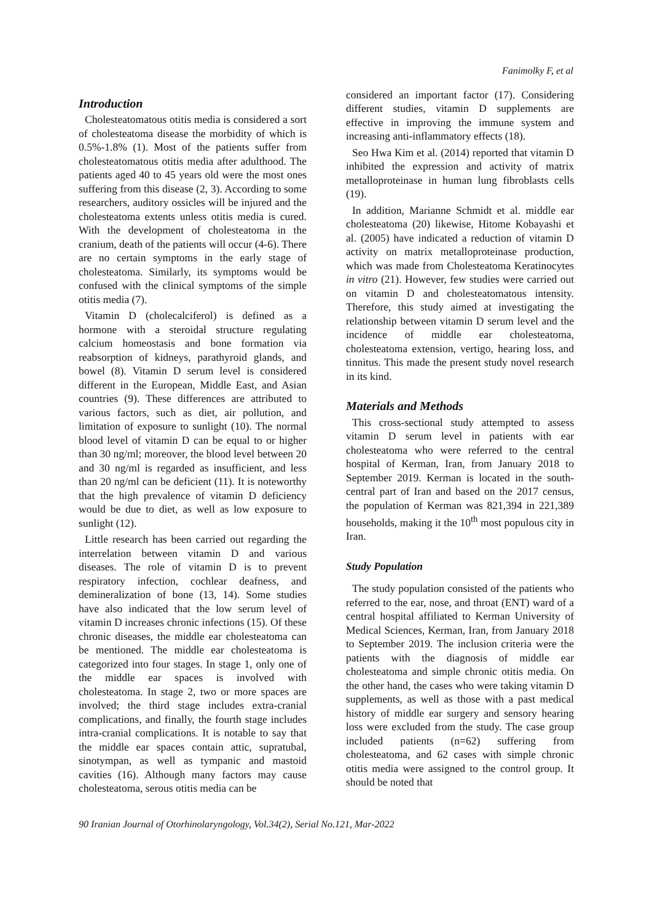Fanimolky F, et al
Introduction
Cholesteatomatous otitis media is considered a sort of cholesteatoma disease the morbidity of which is 0.5%-1.8% (1). Most of the patients suffer from cholesteatomatous otitis media after adulthood. The patients aged 40 to 45 years old were the most ones suffering from this disease (2, 3). According to some researchers, auditory ossicles will be injured and the cholesteatoma extents unless otitis media is cured. With the development of cholesteatoma in the cranium, death of the patients will occur (4-6). There are no certain symptoms in the early stage of cholesteatoma. Similarly, its symptoms would be confused with the clinical symptoms of the simple otitis media (7).
Vitamin D (cholecalciferol) is defined as a hormone with a steroidal structure regulating calcium homeostasis and bone formation via reabsorption of kidneys, parathyroid glands, and bowel (8). Vitamin D serum level is considered different in the European, Middle East, and Asian countries (9). These differences are attributed to various factors, such as diet, air pollution, and limitation of exposure to sunlight (10). The normal blood level of vitamin D can be equal to or higher than 30 ng/ml; moreover, the blood level between 20 and 30 ng/ml is regarded as insufficient, and less than 20 ng/ml can be deficient (11). It is noteworthy that the high prevalence of vitamin D deficiency would be due to diet, as well as low exposure to sunlight (12).
Little research has been carried out regarding the interrelation between vitamin D and various diseases. The role of vitamin D is to prevent respiratory infection, cochlear deafness, and demineralization of bone (13, 14). Some studies have also indicated that the low serum level of vitamin D increases chronic infections (15). Of these chronic diseases, the middle ear cholesteatoma can be mentioned. The middle ear cholesteatoma is categorized into four stages. In stage 1, only one of the middle ear spaces is involved with cholesteatoma. In stage 2, two or more spaces are involved; the third stage includes extra-cranial complications, and finally, the fourth stage includes intra-cranial complications. It is notable to say that the middle ear spaces contain attic, supratubal, sinotympan, as well as tympanic and mastoid cavities (16). Although many factors may cause cholesteatoma, serous otitis media can be
considered an important factor (17). Considering different studies, vitamin D supplements are effective in improving the immune system and increasing anti-inflammatory effects (18).
Seo Hwa Kim et al. (2014) reported that vitamin D inhibited the expression and activity of matrix metalloproteinase in human lung fibroblasts cells (19).
In addition, Marianne Schmidt et al. middle ear cholesteatoma (20) likewise, Hitome Kobayashi et al. (2005) have indicated a reduction of vitamin D activity on matrix metalloproteinase production, which was made from Cholesteatoma Keratinocytes in vitro (21). However, few studies were carried out on vitamin D and cholesteatomatous intensity. Therefore, this study aimed at investigating the relationship between vitamin D serum level and the incidence of middle ear cholesteatoma, cholesteatoma extension, vertigo, hearing loss, and tinnitus. This made the present study novel research in its kind.
Materials and Methods
This cross-sectional study attempted to assess vitamin D serum level in patients with ear cholesteatoma who were referred to the central hospital of Kerman, Iran, from January 2018 to September 2019. Kerman is located in the south-central part of Iran and based on the 2017 census, the population of Kerman was 821,394 in 221,389 households, making it the 10<sup>th</sup> most populous city in Iran.
Study Population
The study population consisted of the patients who referred to the ear, nose, and throat (ENT) ward of a central hospital affiliated to Kerman University of Medical Sciences, Kerman, Iran, from January 2018 to September 2019. The inclusion criteria were the patients with the diagnosis of middle ear cholesteatoma and simple chronic otitis media. On the other hand, the cases who were taking vitamin D supplements, as well as those with a past medical history of middle ear surgery and sensory hearing loss were excluded from the study. The case group included patients (n=62) suffering from cholesteatoma, and 62 cases with simple chronic otitis media were assigned to the control group. It should be noted that
90 Iranian Journal of Otorhinolaryngology, Vol.34(2), Serial No.121, Mar-2022